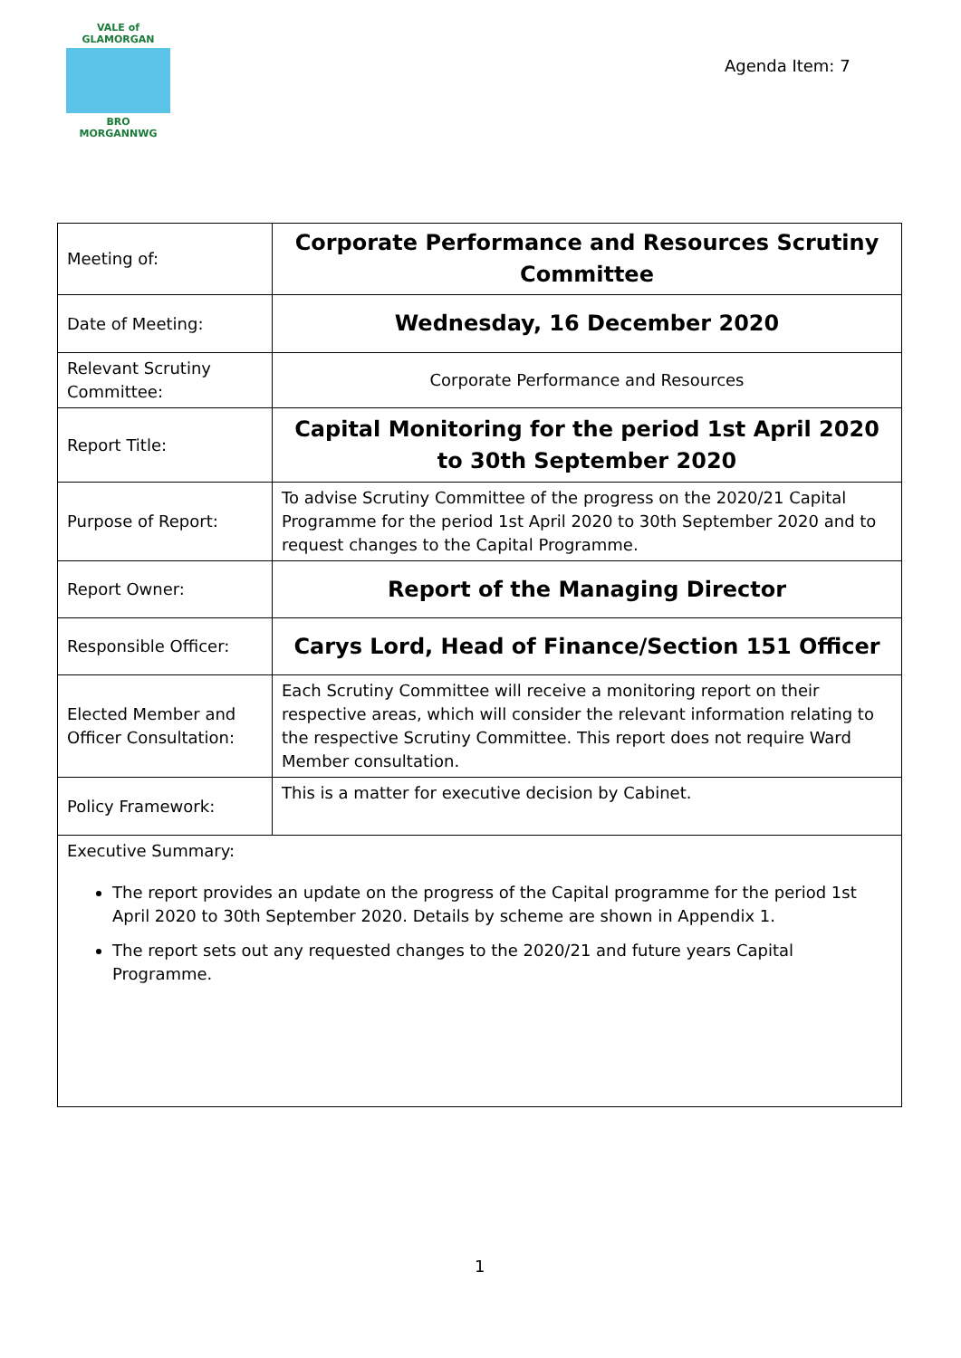VALE of GLAMORGAN
BRO MORGANNWG
Agenda Item: 7
| Meeting of: | Corporate Performance and Resources Scrutiny Committee |
| Date of Meeting: | Wednesday, 16 December 2020 |
| Relevant Scrutiny Committee: | Corporate Performance and Resources |
| Report Title: | Capital Monitoring for the period 1st April 2020 to 30th September 2020 |
| Purpose of Report: | To advise Scrutiny Committee of the progress on the 2020/21 Capital Programme for the period 1st April 2020 to 30th September 2020 and to request changes to the Capital Programme. |
| Report Owner: | Report of the Managing Director |
| Responsible Officer: | Carys Lord, Head of Finance/Section 151 Officer |
| Elected Member and Officer Consultation: | Each Scrutiny Committee will receive a monitoring report on their respective areas, which will consider the relevant information relating to the respective Scrutiny Committee. This report does not require Ward Member consultation. |
| Policy Framework: | This is a matter for executive decision by Cabinet. |
| Executive Summary: The report provides an update on the progress of the Capital programme for the period 1st April 2020 to 30th September 2020. Details by scheme are shown in Appendix 1. The report sets out any requested changes to the 2020/21 and future years Capital Programme. | |
1